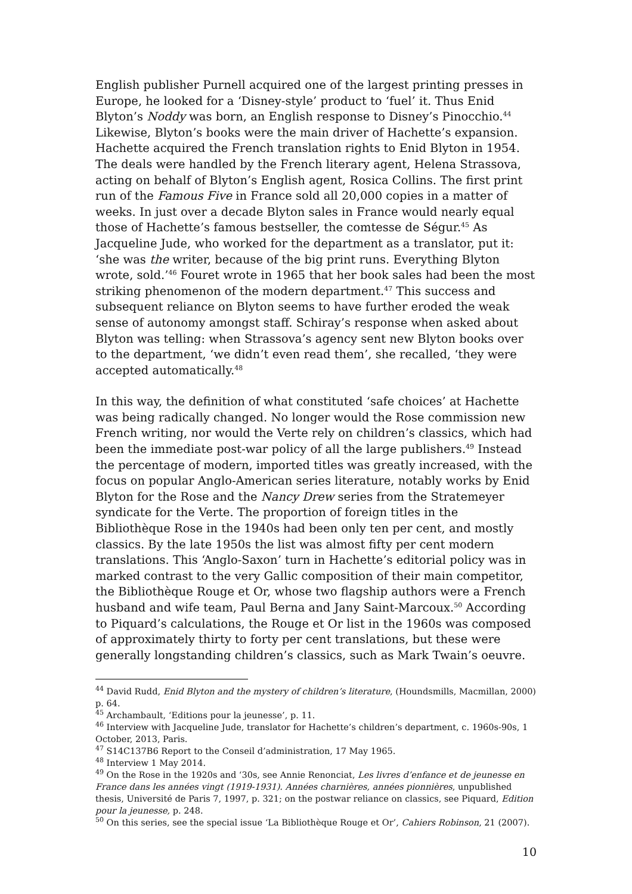English publisher Purnell acquired one of the largest printing presses in Europe, he looked for a ‘Disney-style’ product to ‘fuel’ it. Thus Enid Blyton’s Noddy was born, an English response to Disney’s Pinocchio.<sup>44</sup> Likewise, Blyton’s books were the main driver of Hachette’s expansion. Hachette acquired the French translation rights to Enid Blyton in 1954. The deals were handled by the French literary agent, Helena Strassova, acting on behalf of Blyton’s English agent, Rosica Collins. The first print run of the Famous Five in France sold all 20,000 copies in a matter of weeks. In just over a decade Blyton sales in France would nearly equal those of Hachette’s famous bestseller, the comtesse de Ségur.<sup>45</sup> As Jacqueline Jude, who worked for the department as a translator, put it: ‘she was the writer, because of the big print runs. Everything Blyton wrote, sold.’<sup>46</sup> Fouret wrote in 1965 that her book sales had been the most striking phenomenon of the modern department.<sup>47</sup> This success and subsequent reliance on Blyton seems to have further eroded the weak sense of autonomy amongst staff. Schiray’s response when asked about Blyton was telling: when Strassova’s agency sent new Blyton books over to the department, ‘we didn’t even read them’, she recalled, ‘they were accepted automatically.<sup>48</sup>
In this way, the definition of what constituted ‘safe choices’ at Hachette was being radically changed. No longer would the Rose commission new French writing, nor would the Verte rely on children’s classics, which had been the immediate post-war policy of all the large publishers.<sup>49</sup> Instead the percentage of modern, imported titles was greatly increased, with the focus on popular Anglo-American series literature, notably works by Enid Blyton for the Rose and the Nancy Drew series from the Stratemeyer syndicate for the Verte. The proportion of foreign titles in the Bibliothèque Rose in the 1940s had been only ten per cent, and mostly classics. By the late 1950s the list was almost fifty per cent modern translations. This ‘Anglo-Saxon’ turn in Hachette’s editorial policy was in marked contrast to the very Gallic composition of their main competitor, the Bibliothèque Rouge et Or, whose two flagship authors were a French husband and wife team, Paul Berna and Jany Saint-Marcoux.<sup>50</sup> According to Piquard’s calculations, the Rouge et Or list in the 1960s was composed of approximately thirty to forty per cent translations, but these were generally longstanding children’s classics, such as Mark Twain’s oeuvre.
<sup>44</sup> David Rudd, Enid Blyton and the mystery of children’s literature, (Houndsmills, Macmillan, 2000) p. 64.
<sup>45</sup> Archambault, ‘Editions pour la jeunesse’, p. 11.
<sup>46</sup> Interview with Jacqueline Jude, translator for Hachette’s children’s department, c. 1960s-90s, 1 October, 2013, Paris.
<sup>47</sup> S14C137B6 Report to the Conseil d’administration, 17 May 1965.
<sup>48</sup> Interview 1 May 2014.
<sup>49</sup> On the Rose in the 1920s and ‘30s, see Annie Renonciat, Les livres d’enfance et de jeunesse en France dans les années vingt (1919-1931). Années charnières, années pionnières, unpublished thesis, Université de Paris 7, 1997, p. 321; on the postwar reliance on classics, see Piquard, Edition pour la jeunesse, p. 248.
<sup>50</sup> On this series, see the special issue ‘La Bibliothèque Rouge et Or’, Cahiers Robinson, 21 (2007).
10